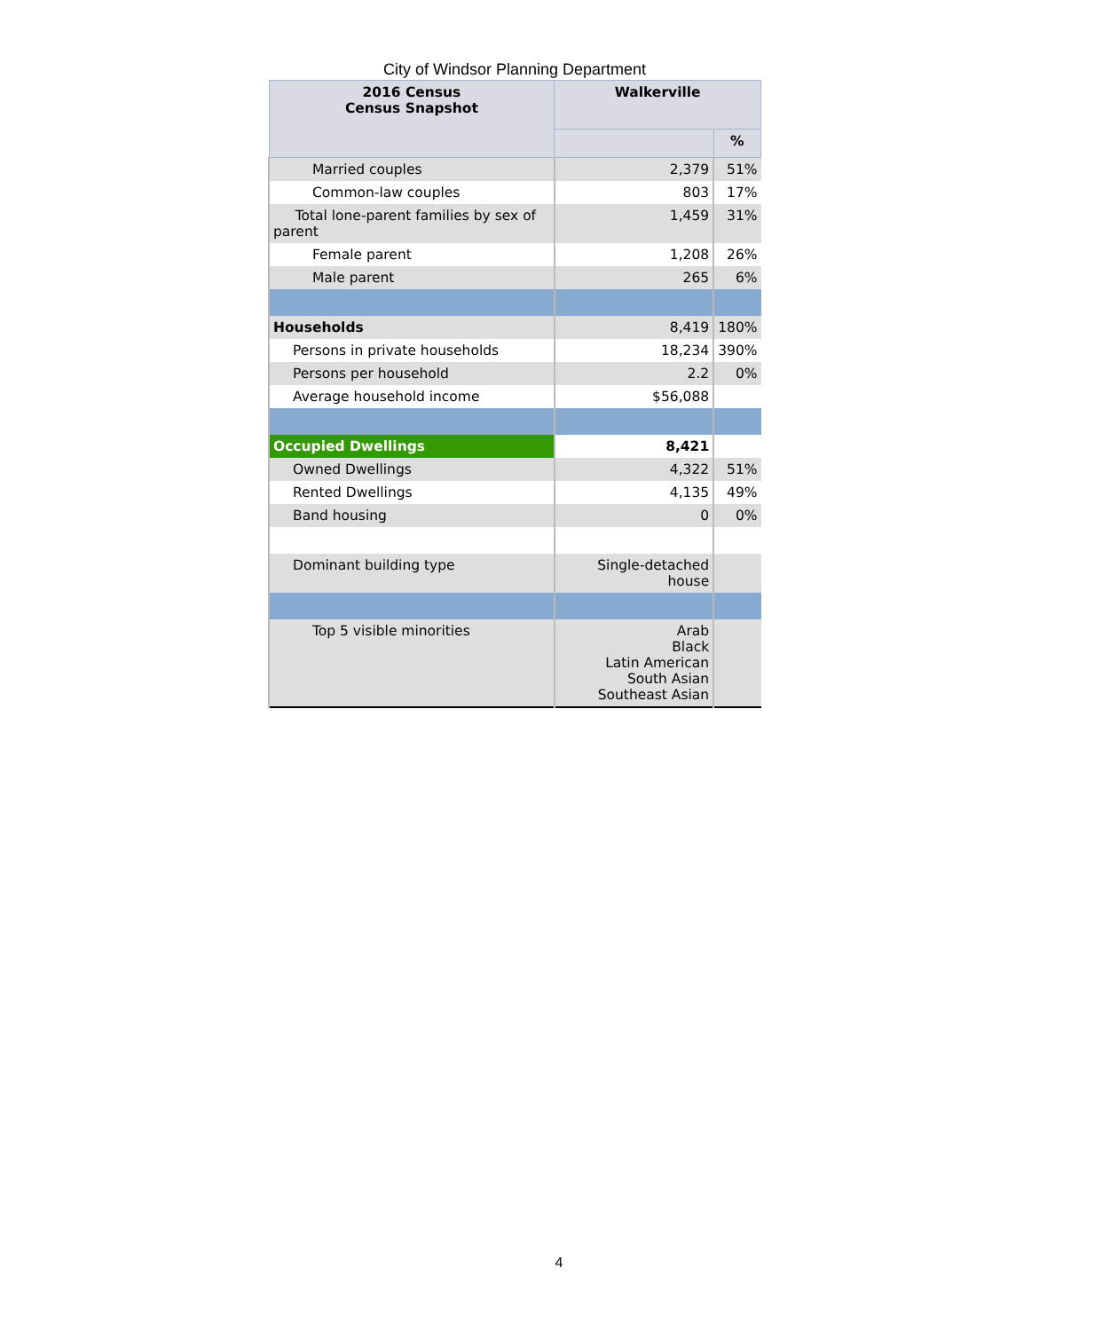City of Windsor Planning Department
| 2016 Census Census Snapshot | Walkerville | |
| --- | --- | --- |
| | | % |
| Married couples | 2,379 | 51% |
| Common-law couples | 803 | 17% |
| Total lone-parent families by sex of parent | 1,459 | 31% |
| Female parent | 1,208 | 26% |
| Male parent | 265 | 6% |
| Households | 8,419 | 180% |
| Persons in private households | 18,234 | 390% |
| Persons per household | 2.2 | 0% |
| Average household income | $56,088 | |
| Occupied Dwellings | 8,421 | |
| Owned Dwellings | 4,322 | 51% |
| Rented Dwellings | 4,135 | 49% |
| Band housing | 0 | 0% |
| Dominant building type | Single-detached house | |
| Top 5 visible minorities | Arab Black Latin American South Asian Southeast Asian | |
4